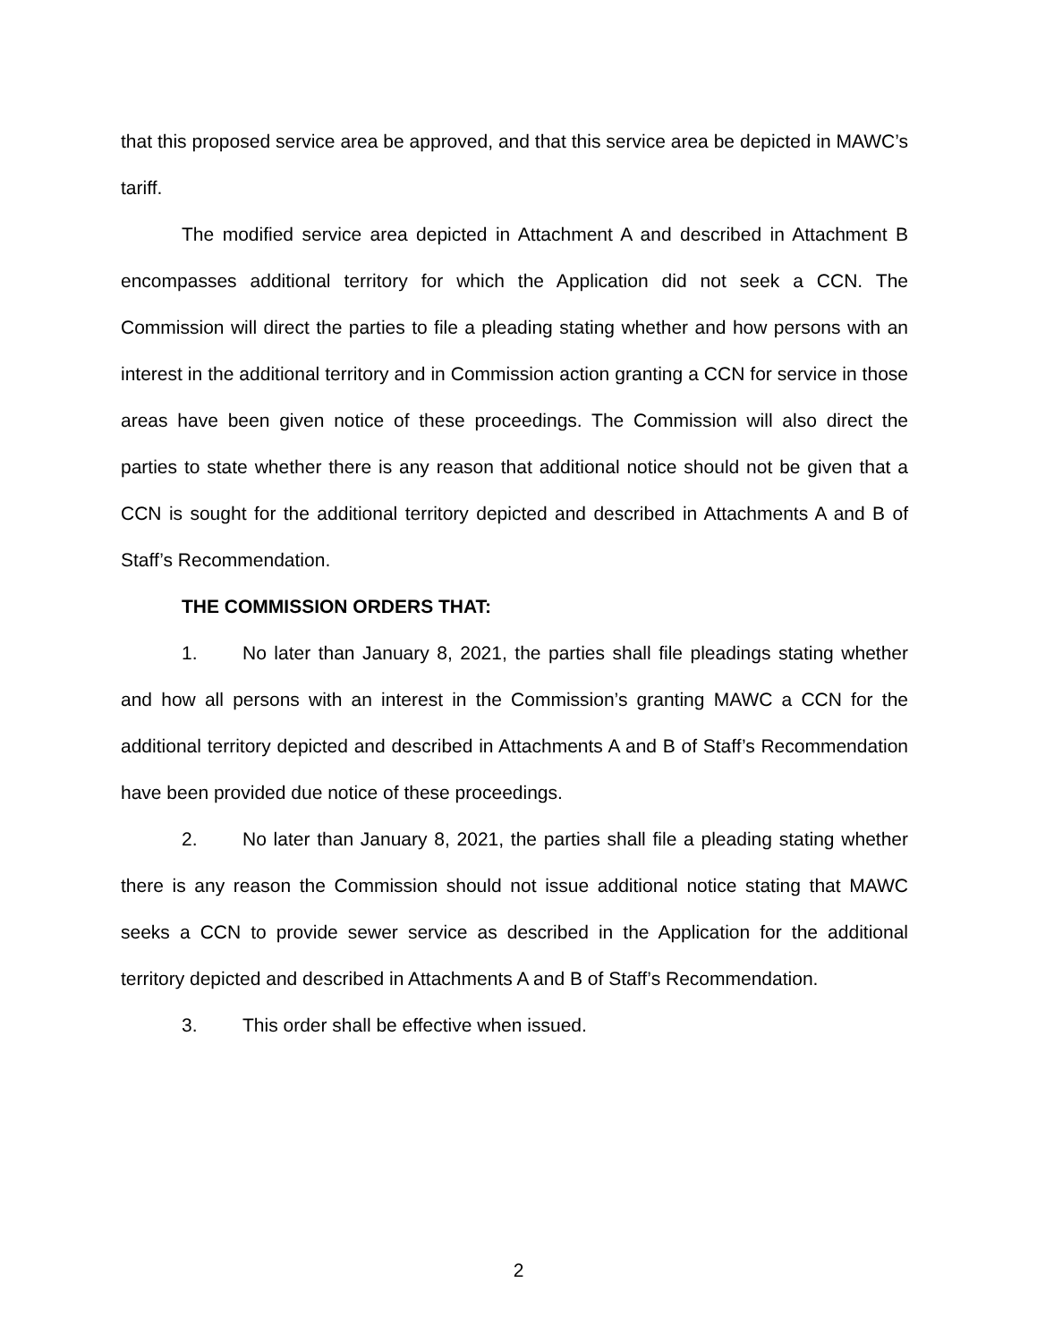that this proposed service area be approved, and that this service area be depicted in MAWC’s tariff.
The modified service area depicted in Attachment A and described in Attachment B encompasses additional territory for which the Application did not seek a CCN. The Commission will direct the parties to file a pleading stating whether and how persons with an interest in the additional territory and in Commission action granting a CCN for service in those areas have been given notice of these proceedings. The Commission will also direct the parties to state whether there is any reason that additional notice should not be given that a CCN is sought for the additional territory depicted and described in Attachments A and B of Staff’s Recommendation.
THE COMMISSION ORDERS THAT:
1. No later than January 8, 2021, the parties shall file pleadings stating whether and how all persons with an interest in the Commission’s granting MAWC a CCN for the additional territory depicted and described in Attachments A and B of Staff’s Recommendation have been provided due notice of these proceedings.
2. No later than January 8, 2021, the parties shall file a pleading stating whether there is any reason the Commission should not issue additional notice stating that MAWC seeks a CCN to provide sewer service as described in the Application for the additional territory depicted and described in Attachments A and B of Staff’s Recommendation.
3. This order shall be effective when issued.
2